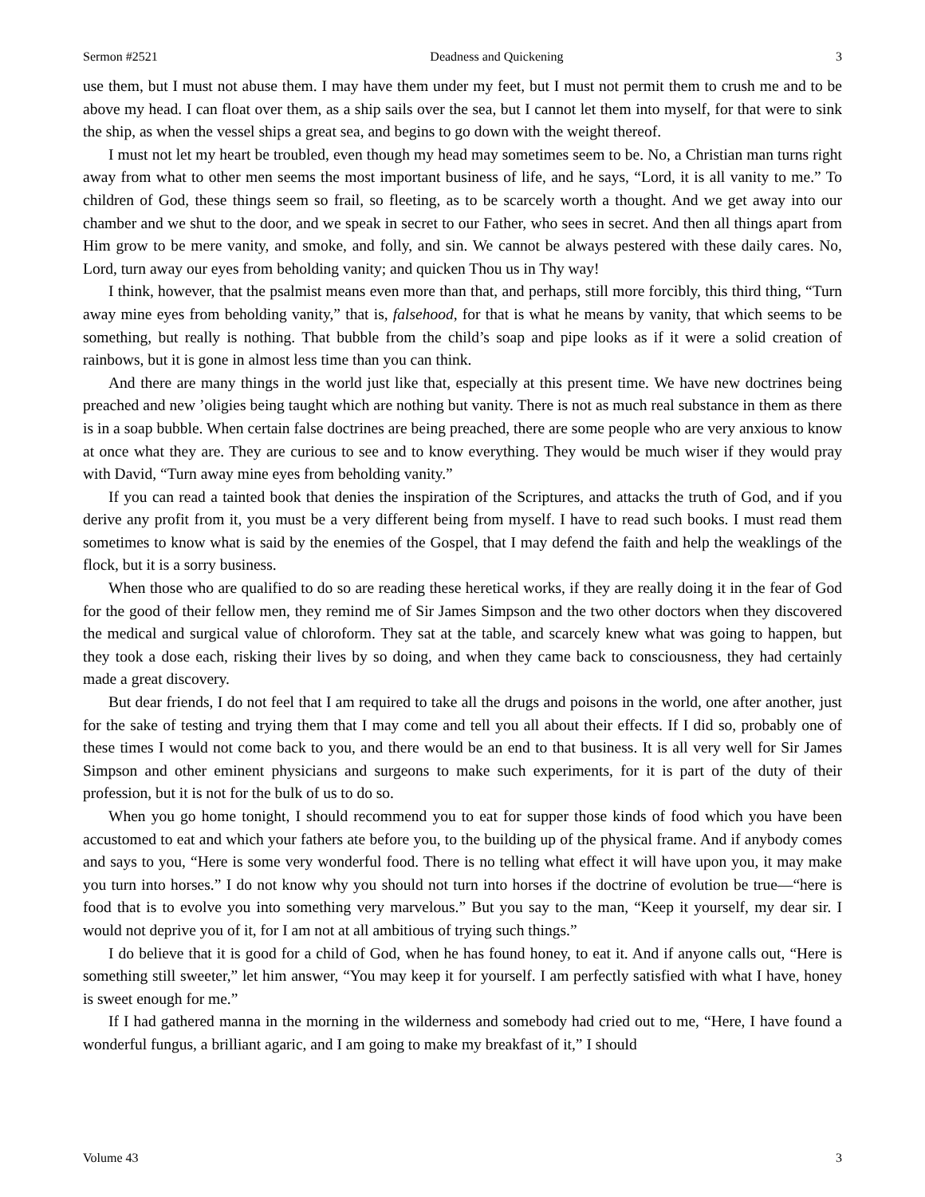Sermon #2521 Deadness and Quickening 3
use them, but I must not abuse them. I may have them under my feet, but I must not permit them to crush me and to be above my head. I can float over them, as a ship sails over the sea, but I cannot let them into myself, for that were to sink the ship, as when the vessel ships a great sea, and begins to go down with the weight thereof.
I must not let my heart be troubled, even though my head may sometimes seem to be. No, a Christian man turns right away from what to other men seems the most important business of life, and he says, “Lord, it is all vanity to me.” To children of God, these things seem so frail, so fleeting, as to be scarcely worth a thought. And we get away into our chamber and we shut to the door, and we speak in secret to our Father, who sees in secret. And then all things apart from Him grow to be mere vanity, and smoke, and folly, and sin. We cannot be always pestered with these daily cares. No, Lord, turn away our eyes from beholding vanity; and quicken Thou us in Thy way!
I think, however, that the psalmist means even more than that, and perhaps, still more forcibly, this third thing, “Turn away mine eyes from beholding vanity,” that is, falsehood, for that is what he means by vanity, that which seems to be something, but really is nothing. That bubble from the child’s soap and pipe looks as if it were a solid creation of rainbows, but it is gone in almost less time than you can think.
And there are many things in the world just like that, especially at this present time. We have new doctrines being preached and new ’oligies being taught which are nothing but vanity. There is not as much real substance in them as there is in a soap bubble. When certain false doctrines are being preached, there are some people who are very anxious to know at once what they are. They are curious to see and to know everything. They would be much wiser if they would pray with David, “Turn away mine eyes from beholding vanity.”
If you can read a tainted book that denies the inspiration of the Scriptures, and attacks the truth of God, and if you derive any profit from it, you must be a very different being from myself. I have to read such books. I must read them sometimes to know what is said by the enemies of the Gospel, that I may defend the faith and help the weaklings of the flock, but it is a sorry business.
When those who are qualified to do so are reading these heretical works, if they are really doing it in the fear of God for the good of their fellow men, they remind me of Sir James Simpson and the two other doctors when they discovered the medical and surgical value of chloroform. They sat at the table, and scarcely knew what was going to happen, but they took a dose each, risking their lives by so doing, and when they came back to consciousness, they had certainly made a great discovery.
But dear friends, I do not feel that I am required to take all the drugs and poisons in the world, one after another, just for the sake of testing and trying them that I may come and tell you all about their effects. If I did so, probably one of these times I would not come back to you, and there would be an end to that business. It is all very well for Sir James Simpson and other eminent physicians and surgeons to make such experiments, for it is part of the duty of their profession, but it is not for the bulk of us to do so.
When you go home tonight, I should recommend you to eat for supper those kinds of food which you have been accustomed to eat and which your fathers ate before you, to the building up of the physical frame. And if anybody comes and says to you, “Here is some very wonderful food. There is no telling what effect it will have upon you, it may make you turn into horses.” I do not know why you should not turn into horses if the doctrine of evolution be true—“here is food that is to evolve you into something very marvelous.” But you say to the man, “Keep it yourself, my dear sir. I would not deprive you of it, for I am not at all ambitious of trying such things.”
I do believe that it is good for a child of God, when he has found honey, to eat it. And if anyone calls out, “Here is something still sweeter,” let him answer, “You may keep it for yourself. I am perfectly satisfied with what I have, honey is sweet enough for me.”
If I had gathered manna in the morning in the wilderness and somebody had cried out to me, “Here, I have found a wonderful fungus, a brilliant agaric, and I am going to make my breakfast of it,” I should
Volume 43 3